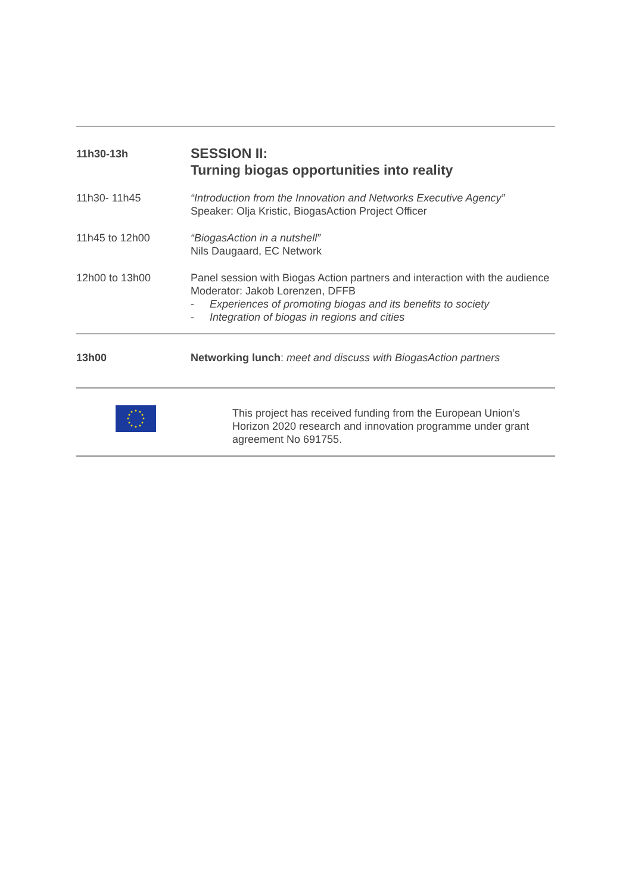| 11h30-13h | SESSION II: Turning biogas opportunities into reality |
| 11h30- 11h45 | “Introduction from the Innovation and Networks Executive Agency” Speaker: Olja Kristic, BiogasAction Project Officer |
| 11h45 to 12h00 | “BiogasAction in a nutshell” Nils Daugaard, EC Network |
| 12h00 to 13h00 | Panel session with Biogas Action partners and interaction with the audience Moderator: Jakob Lorenzen, DFFB - Experiences of promoting biogas and its benefits to society - Integration of biogas in regions and cities |
| 13h00 | Networking lunch : meet and discuss with BiogasAction partners |
| | This project has received funding from the European Union’s Horizon 2020 research and innovation programme under grant agreement No 691755. |